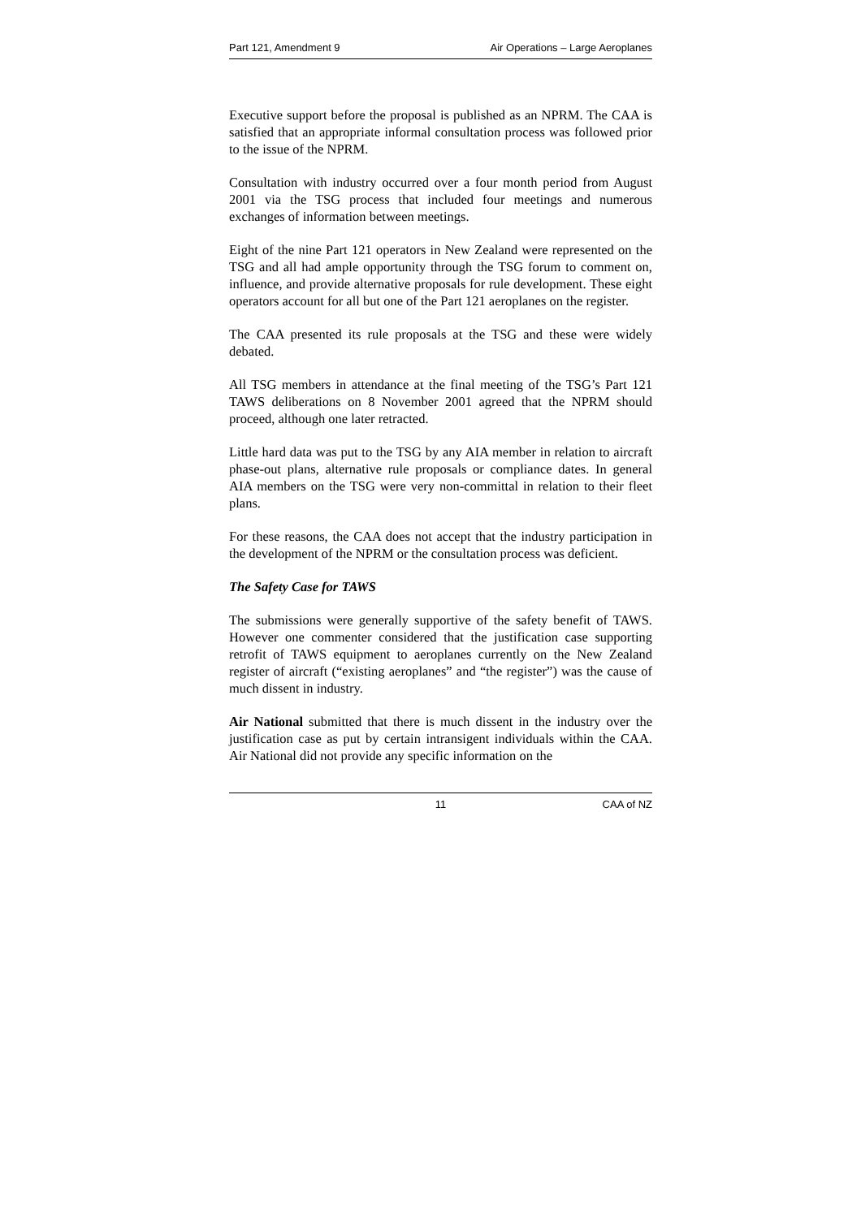Part 121, Amendment 9 Air Operations – Large Aeroplanes
Executive support before the proposal is published as an NPRM. The CAA is satisfied that an appropriate informal consultation process was followed prior to the issue of the NPRM.
Consultation with industry occurred over a four month period from August 2001 via the TSG process that included four meetings and numerous exchanges of information between meetings.
Eight of the nine Part 121 operators in New Zealand were represented on the TSG and all had ample opportunity through the TSG forum to comment on, influence, and provide alternative proposals for rule development. These eight operators account for all but one of the Part 121 aeroplanes on the register.
The CAA presented its rule proposals at the TSG and these were widely debated.
All TSG members in attendance at the final meeting of the TSG’s Part 121 TAWS deliberations on 8 November 2001 agreed that the NPRM should proceed, although one later retracted.
Little hard data was put to the TSG by any AIA member in relation to aircraft phase-out plans, alternative rule proposals or compliance dates. In general AIA members on the TSG were very non-committal in relation to their fleet plans.
For these reasons, the CAA does not accept that the industry participation in the development of the NPRM or the consultation process was deficient.
The Safety Case for TAWS
The submissions were generally supportive of the safety benefit of TAWS. However one commenter considered that the justification case supporting retrofit of TAWS equipment to aeroplanes currently on the New Zealand register of aircraft (“existing aeroplanes” and “the register”) was the cause of much dissent in industry.
Air National submitted that there is much dissent in the industry over the justification case as put by certain intransigent individuals within the CAA. Air National did not provide any specific information on the
11 CAA of NZ